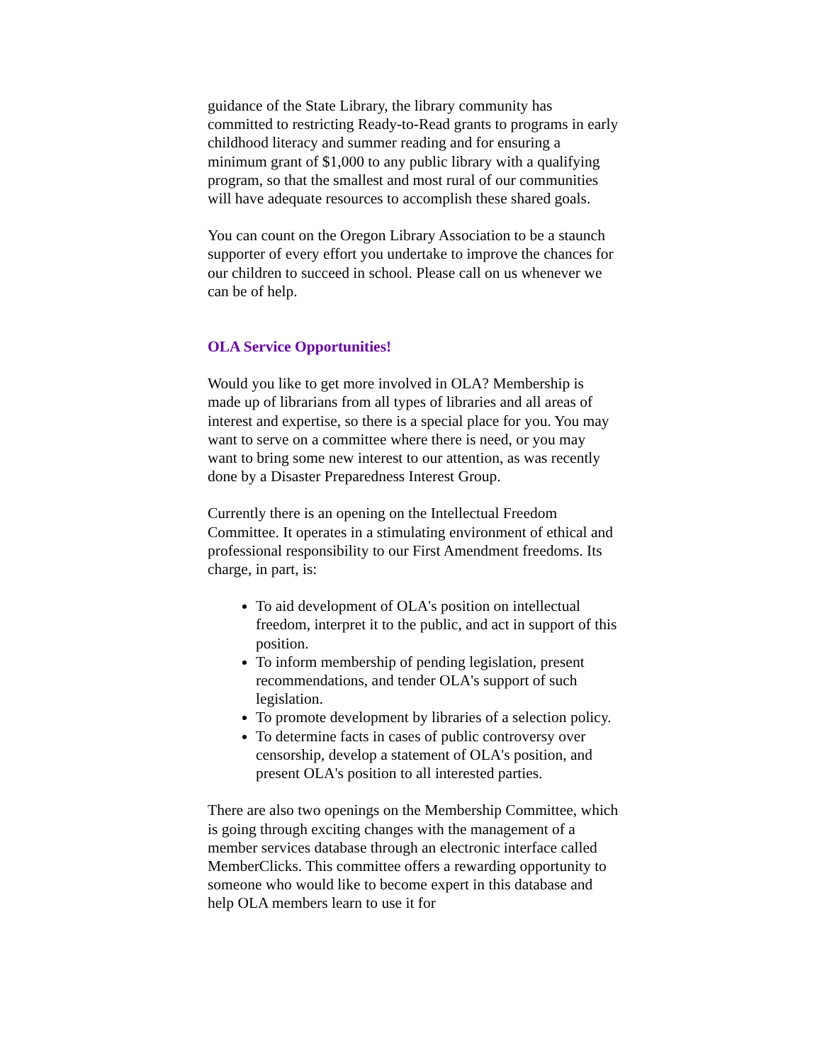guidance of the State Library, the library community has committed to restricting Ready-to-Read grants to programs in early childhood literacy and summer reading and for ensuring a minimum grant of $1,000 to any public library with a qualifying program, so that the smallest and most rural of our communities will have adequate resources to accomplish these shared goals.
You can count on the Oregon Library Association to be a staunch supporter of every effort you undertake to improve the chances for our children to succeed in school. Please call on us whenever we can be of help.
OLA Service Opportunities!
Would you like to get more involved in OLA? Membership is made up of librarians from all types of libraries and all areas of interest and expertise, so there is a special place for you. You may want to serve on a committee where there is need, or you may want to bring some new interest to our attention, as was recently done by a Disaster Preparedness Interest Group.
Currently there is an opening on the Intellectual Freedom Committee. It operates in a stimulating environment of ethical and professional responsibility to our First Amendment freedoms. Its charge, in part, is:
To aid development of OLA's position on intellectual freedom, interpret it to the public, and act in support of this position.
To inform membership of pending legislation, present recommendations, and tender OLA's support of such legislation.
To promote development by libraries of a selection policy.
To determine facts in cases of public controversy over censorship, develop a statement of OLA's position, and present OLA's position to all interested parties.
There are also two openings on the Membership Committee, which is going through exciting changes with the management of a member services database through an electronic interface called MemberClicks. This committee offers a rewarding opportunity to someone who would like to become expert in this database and help OLA members learn to use it for